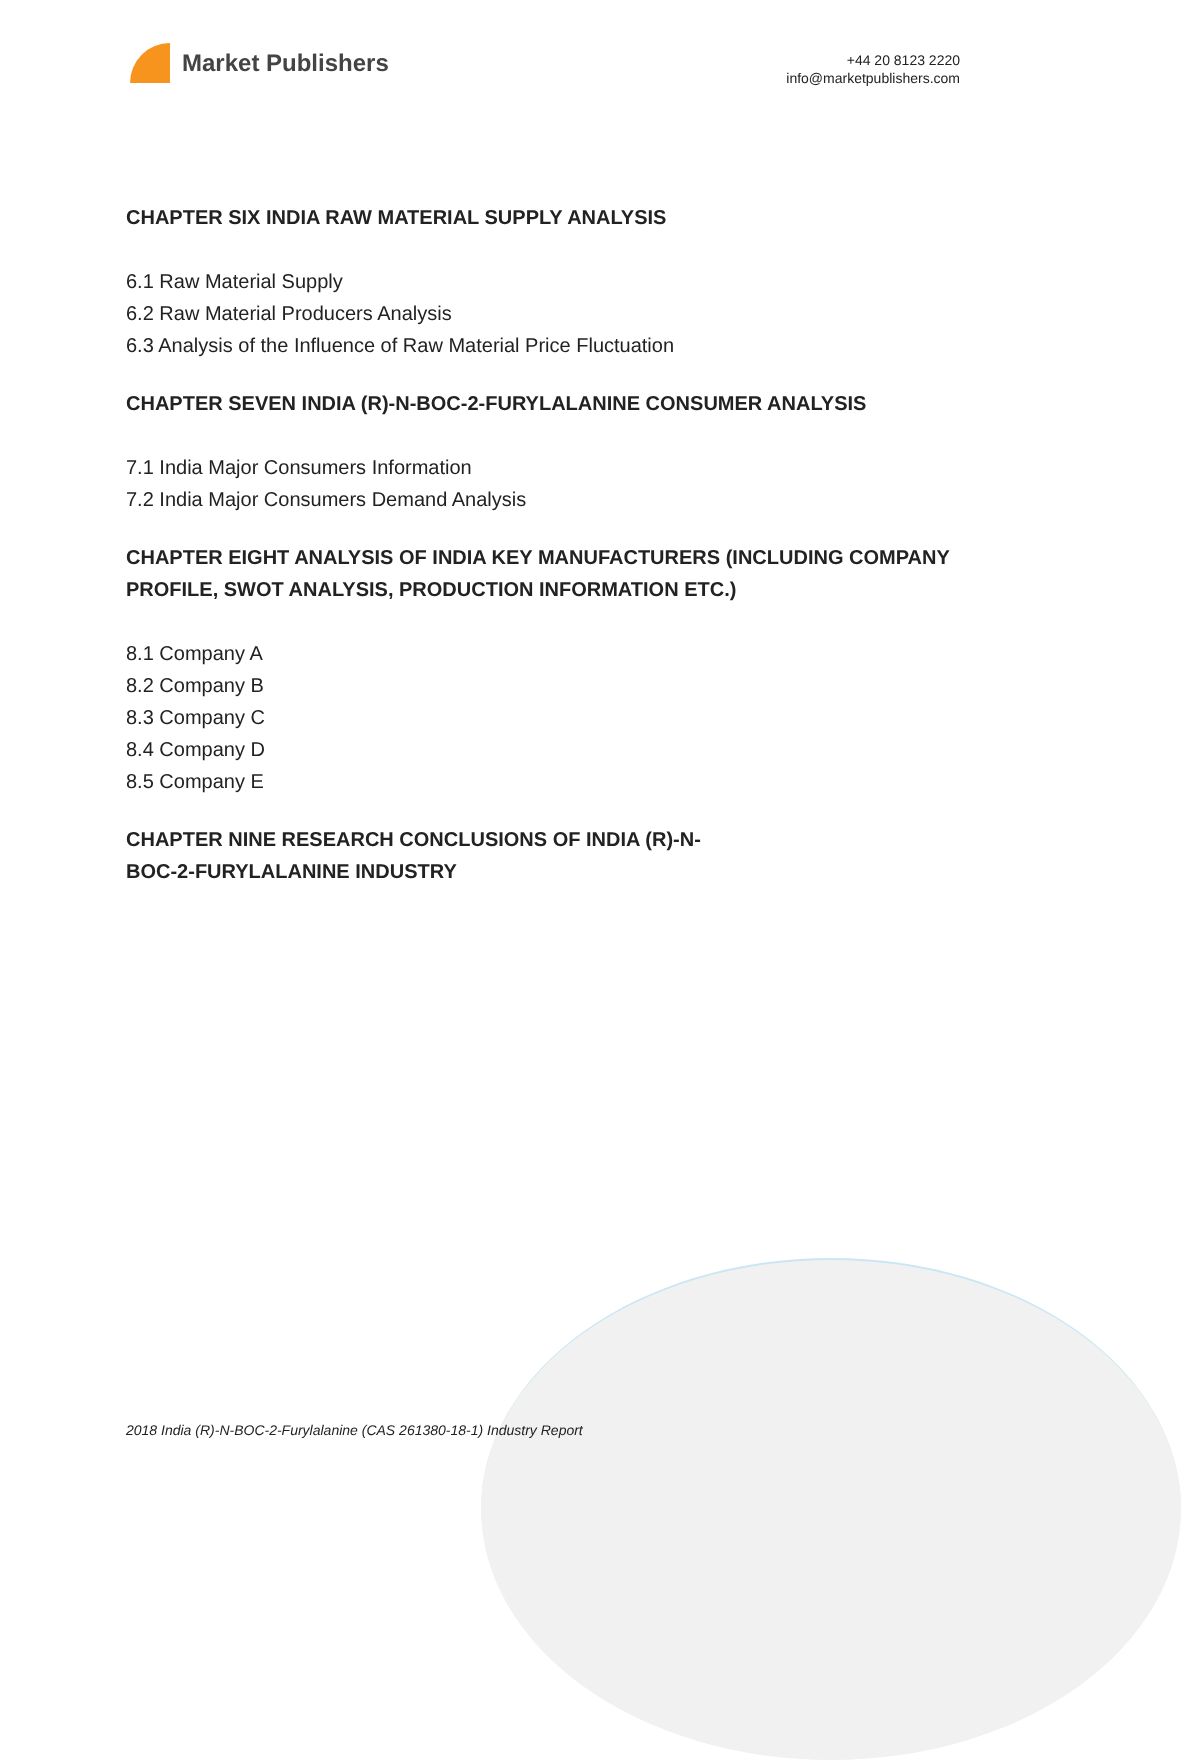Market Publishers
+44 20 8123 2220
info@marketpublishers.com
CHAPTER SIX INDIA RAW MATERIAL SUPPLY ANALYSIS
6.1 Raw Material Supply
6.2 Raw Material Producers Analysis
6.3 Analysis of the Influence of Raw Material Price Fluctuation
CHAPTER SEVEN INDIA (R)-N-BOC-2-FURYLALANINE CONSUMER ANALYSIS
7.1 India Major Consumers Information
7.2 India Major Consumers Demand Analysis
CHAPTER EIGHT ANALYSIS OF INDIA KEY MANUFACTURERS (INCLUDING COMPANY PROFILE, SWOT ANALYSIS, PRODUCTION INFORMATION ETC.)
8.1 Company A
8.2 Company B
8.3 Company C
8.4 Company D
8.5 Company E
CHAPTER NINE RESEARCH CONCLUSIONS OF INDIA (R)-N-
BOC-2-FURYLALANINE INDUSTRY
2018 India (R)-N-BOC-2-Furylalanine (CAS 261380-18-1) Industry Report